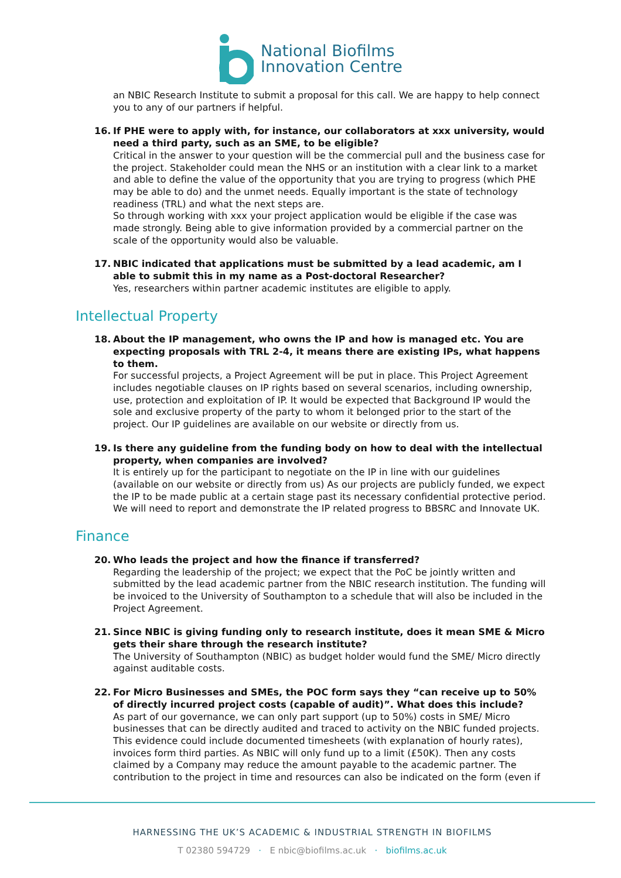National Biofilms
Innovation Centre
an NBIC Research Institute to submit a proposal for this call. We are happy to help connect you to any of our partners if helpful.
16. If PHE were to apply with, for instance, our collaborators at xxx university, would need a third party, such as an SME, to be eligible?
Critical in the answer to your question will be the commercial pull and the business case for the project. Stakeholder could mean the NHS or an institution with a clear link to a market and able to define the value of the opportunity that you are trying to progress (which PHE may be able to do) and the unmet needs. Equally important is the state of technology readiness (TRL) and what the next steps are.
So through working with xxx your project application would be eligible if the case was made strongly. Being able to give information provided by a commercial partner on the scale of the opportunity would also be valuable.
17. NBIC indicated that applications must be submitted by a lead academic, am I able to submit this in my name as a Post-doctoral Researcher?
Yes, researchers within partner academic institutes are eligible to apply.
Intellectual Property
18. About the IP management, who owns the IP and how is managed etc. You are expecting proposals with TRL 2-4, it means there are existing IPs, what happens to them.
For successful projects, a Project Agreement will be put in place. This Project Agreement includes negotiable clauses on IP rights based on several scenarios, including ownership, use, protection and exploitation of IP. It would be expected that Background IP would the sole and exclusive property of the party to whom it belonged prior to the start of the project. Our IP guidelines are available on our website or directly from us.
19. Is there any guideline from the funding body on how to deal with the intellectual property, when companies are involved?
It is entirely up for the participant to negotiate on the IP in line with our guidelines (available on our website or directly from us) As our projects are publicly funded, we expect the IP to be made public at a certain stage past its necessary confidential protective period. We will need to report and demonstrate the IP related progress to BBSRC and Innovate UK.
Finance
20. Who leads the project and how the finance if transferred?
Regarding the leadership of the project; we expect that the PoC be jointly written and submitted by the lead academic partner from the NBIC research institution. The funding will be invoiced to the University of Southampton to a schedule that will also be included in the Project Agreement.
21. Since NBIC is giving funding only to research institute, does it mean SME & Micro gets their share through the research institute?
The University of Southampton (NBIC) as budget holder would fund the SME/ Micro directly against auditable costs.
22. For Micro Businesses and SMEs, the POC form says they “can receive up to 50% of directly incurred project costs (capable of audit)”. What does this include?
As part of our governance, we can only part support (up to 50%) costs in SME/ Micro businesses that can be directly audited and traced to activity on the NBIC funded projects. This evidence could include documented timesheets (with explanation of hourly rates), invoices form third parties. As NBIC will only fund up to a limit (£50K). Then any costs claimed by a Company may reduce the amount payable to the academic partner. The contribution to the project in time and resources can also be indicated on the form (even if
HARNESSING THE UK’S ACADEMIC & INDUSTRIAL STRENGTH IN BIOFILMS
T 02380 594729 · E nbic@biofilms.ac.uk · biofilms.ac.uk